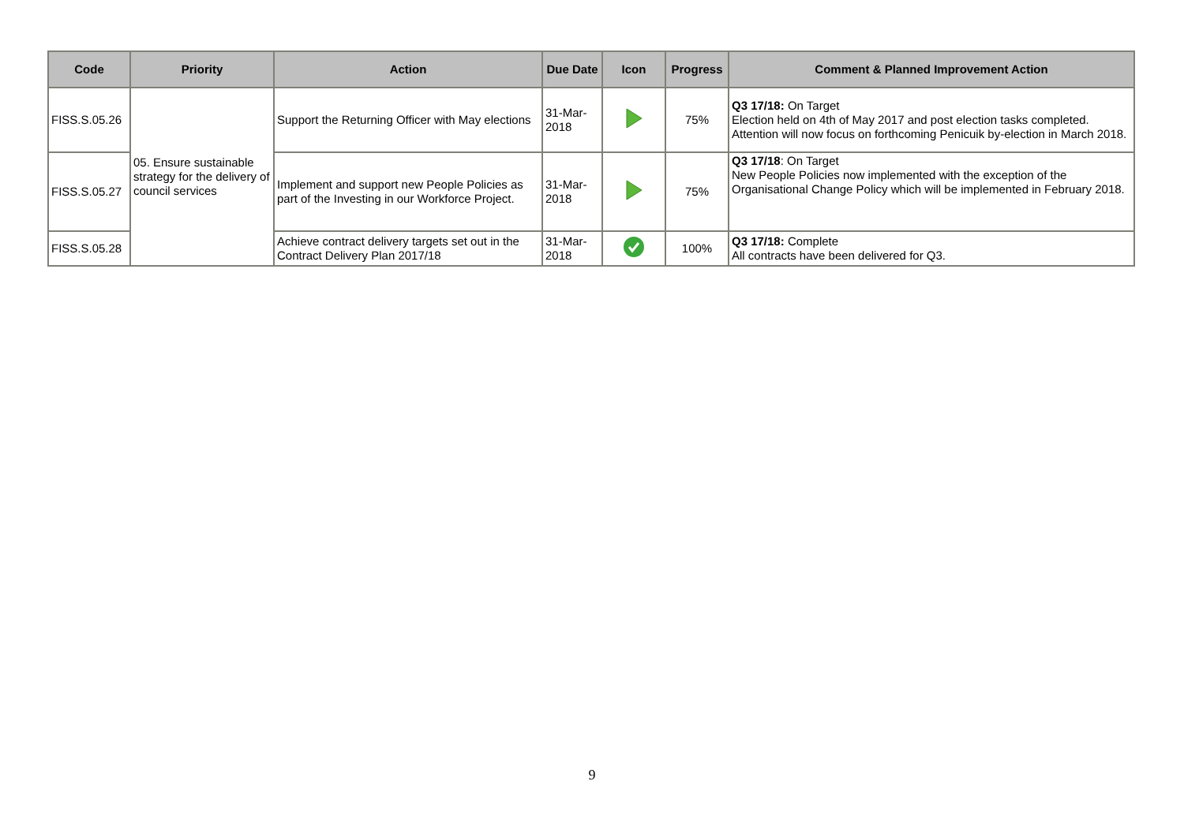| Code | Priority | Action | Due Date | Icon | Progress | Comment & Planned Improvement Action |
| --- | --- | --- | --- | --- | --- | --- |
| FISS.S.05.26 | 05. Ensure sustainable strategy for the delivery of council services | Support the Returning Officer with May elections | 31-Mar-2018 | | 75% | Q3 17/18: On Target Election held on 4th of May 2017 and post election tasks completed. Attention will now focus on forthcoming Penicuik by-election in March 2018. |
| FISS.S.05.27 | | Implement and support new People Policies as part of the Investing in our Workforce Project. | 31-Mar-2018 | | 75% | Q3 17/18 : On Target New People Policies now implemented with the exception of the Organisational Change Policy which will be implemented in February 2018. |
| FISS.S.05.28 | | Achieve contract delivery targets set out in the Contract Delivery Plan 2017/18 | 31-Mar-2018 | | 100% | Q3 17/18: Complete All contracts have been delivered for Q3. |
9